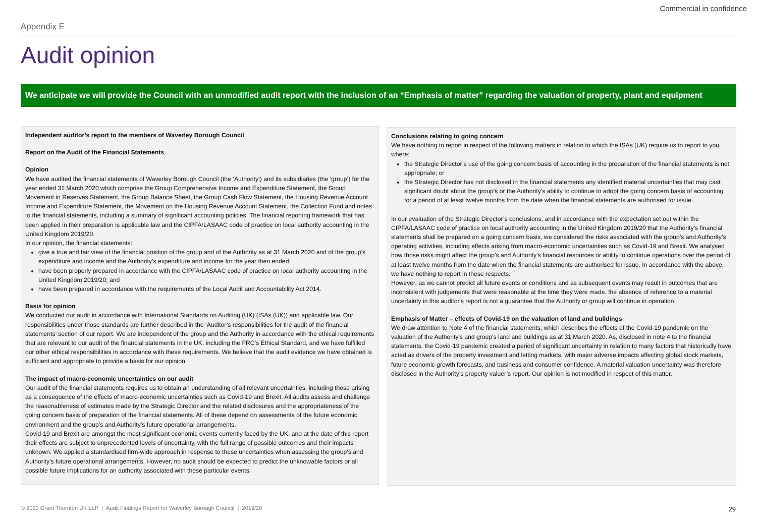Commercial in confidence
Appendix E
Audit opinion
We anticipate we will provide the Council with an unmodified audit report with the inclusion of an “Emphasis of matter” regarding the valuation of property, plant and equipment
Independent auditor’s report to the members of Waverley Borough Council
Report on the Audit of the Financial Statements
Opinion
We have audited the financial statements of Waverley Borough Council (the ‘Authority’) and its subsidiaries (the ‘group’) for the year ended 31 March 2020 which comprise the Group Comprehensive Income and Expenditure Statement, the Group Movement in Reserves Statement, the Group Balance Sheet, the Group Cash Flow Statement, the Housing Revenue Account Income and Expenditure Statement, the Movement on the Housing Revenue Account Statement, the Collection Fund and notes to the financial statements, including a summary of significant accounting policies. The financial reporting framework that has been applied in their preparation is applicable law and the CIPFA/LASAAC code of practice on local authority accounting in the United Kingdom 2019/20.
In our opinion, the financial statements:
give a true and fair view of the financial position of the group and of the Authority as at 31 March 2020 and of the group’s expenditure and income and the Authority’s expenditure and income for the year then ended;
have been properly prepared in accordance with the CIPFA/LASAAC code of practice on local authority accounting in the United Kingdom 2019/20; and
have been prepared in accordance with the requirements of the Local Audit and Accountability Act 2014.
Basis for opinion
We conducted our audit in accordance with International Standards on Auditing (UK) (ISAs (UK)) and applicable law. Our responsibilities under those standards are further described in the ‘Auditor’s responsibilities for the audit of the financial statements’ section of our report. We are independent of the group and the Authority in accordance with the ethical requirements that are relevant to our audit of the financial statements in the UK, including the FRC’s Ethical Standard, and we have fulfilled our other ethical responsibilities in accordance with these requirements. We believe that the audit evidence we have obtained is sufficient and appropriate to provide a basis for our opinion.
The impact of macro-economic uncertainties on our audit
Our audit of the financial statements requires us to obtain an understanding of all relevant uncertainties, including those arising as a consequence of the effects of macro-economic uncertainties such as Covid-19 and Brexit. All audits assess and challenge the reasonableness of estimates made by the Strategic Director and the related disclosures and the appropriateness of the going concern basis of preparation of the financial statements. All of these depend on assessments of the future economic environment and the group’s and Authority’s future operational arrangements.
Covid-19 and Brexit are amongst the most significant economic events currently faced by the UK, and at the date of this report their effects are subject to unprecedented levels of uncertainty, with the full range of possible outcomes and their impacts unknown. We applied a standardised firm-wide approach in response to these uncertainties when assessing the group’s and Authority’s future operational arrangements. However, no audit should be expected to predict the unknowable factors or all possible future implications for an authority associated with these particular events.
Conclusions relating to going concern
We have nothing to report in respect of the following matters in relation to which the ISAs (UK) require us to report to you where:
the Strategic Director’s use of the going concern basis of accounting in the preparation of the financial statements is not appropriate; or
the Strategic Director has not disclosed in the financial statements any identified material uncertainties that may cast significant doubt about the group’s or the Authority’s ability to continue to adopt the going concern basis of accounting for a period of at least twelve months from the date when the financial statements are authorised for issue.
In our evaluation of the Strategic Director’s conclusions, and in accordance with the expectation set out within the CIPFA/LASAAC code of practice on local authority accounting in the United Kingdom 2019/20 that the Authority’s financial statements shall be prepared on a going concern basis, we considered the risks associated with the group’s and Authority’s operating activities, including effects arising from macro-economic uncertainties such as Covid-19 and Brexit. We analysed how those risks might affect the group’s and Authority’s financial resources or ability to continue operations over the period of at least twelve months from the date when the financial statements are authorised for issue. In accordance with the above, we have nothing to report in these respects.
However, as we cannot predict all future events or conditions and as subsequent events may result in outcomes that are inconsistent with judgements that were reasonable at the time they were made, the absence of reference to a material uncertainty in this auditor's report is not a guarantee that the Authority or group will continue in operation.
Emphasis of Matter – effects of Covid-19 on the valuation of land and buildings
We draw attention to Note 4 of the financial statements, which describes the effects of the Covid-19 pandemic on the valuation of the Authority's and group's land and buildings as at 31 March 2020. As, disclosed in note 4 to the financial statements, the Covid-19 pandemic created a period of significant uncertainty in relation to many factors that historically have acted as drivers of the property investment and letting markets, with major adverse impacts affecting global stock markets, future economic growth forecasts, and business and consumer confidence. A material valuation uncertainty was therefore disclosed in the Authority’s property valuer’s report. Our opinion is not modified in respect of this matter.
© 2020 Grant Thornton UK LLP | Audit Findings Report for Waverley Borough Council | 2019/20
29